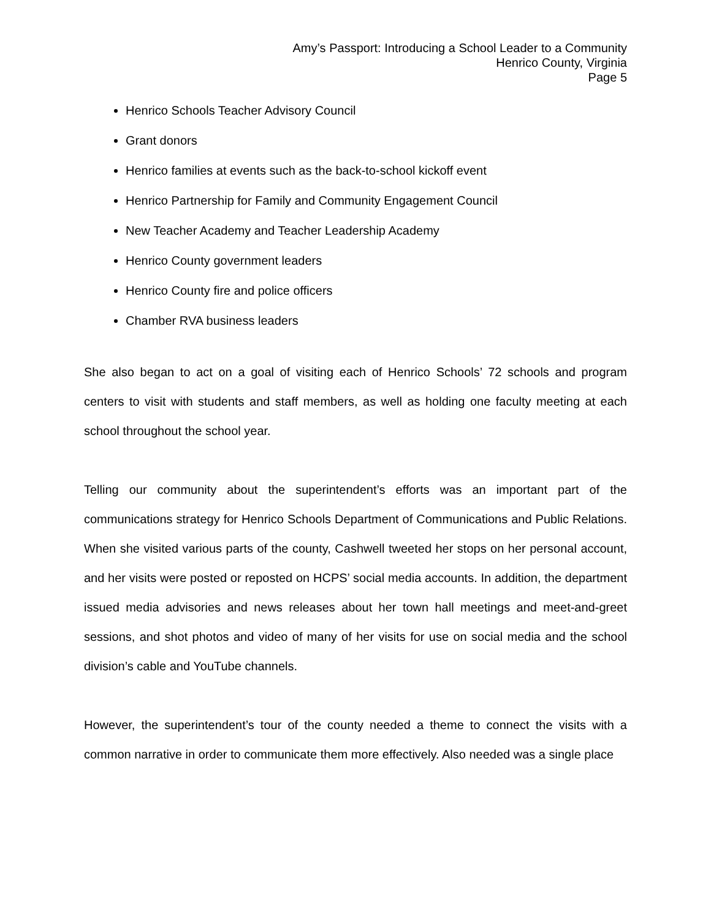Amy’s Passport: Introducing a School Leader to a Community
Henrico County, Virginia
Page 5
Henrico Schools Teacher Advisory Council
Grant donors
Henrico families at events such as the back-to-school kickoff event
Henrico Partnership for Family and Community Engagement Council
New Teacher Academy and Teacher Leadership Academy
Henrico County government leaders
Henrico County fire and police officers
Chamber RVA business leaders
She also began to act on a goal of visiting each of Henrico Schools’ 72 schools and program centers to visit with students and staff members, as well as holding one faculty meeting at each school throughout the school year.
Telling our community about the superintendent’s efforts was an important part of the communications strategy for Henrico Schools Department of Communications and Public Relations. When she visited various parts of the county, Cashwell tweeted her stops on her personal account, and her visits were posted or reposted on HCPS’ social media accounts. In addition, the department issued media advisories and news releases about her town hall meetings and meet-and-greet sessions, and shot photos and video of many of her visits for use on social media and the school division’s cable and YouTube channels.
However, the superintendent’s tour of the county needed a theme to connect the visits with a common narrative in order to communicate them more effectively. Also needed was a single place